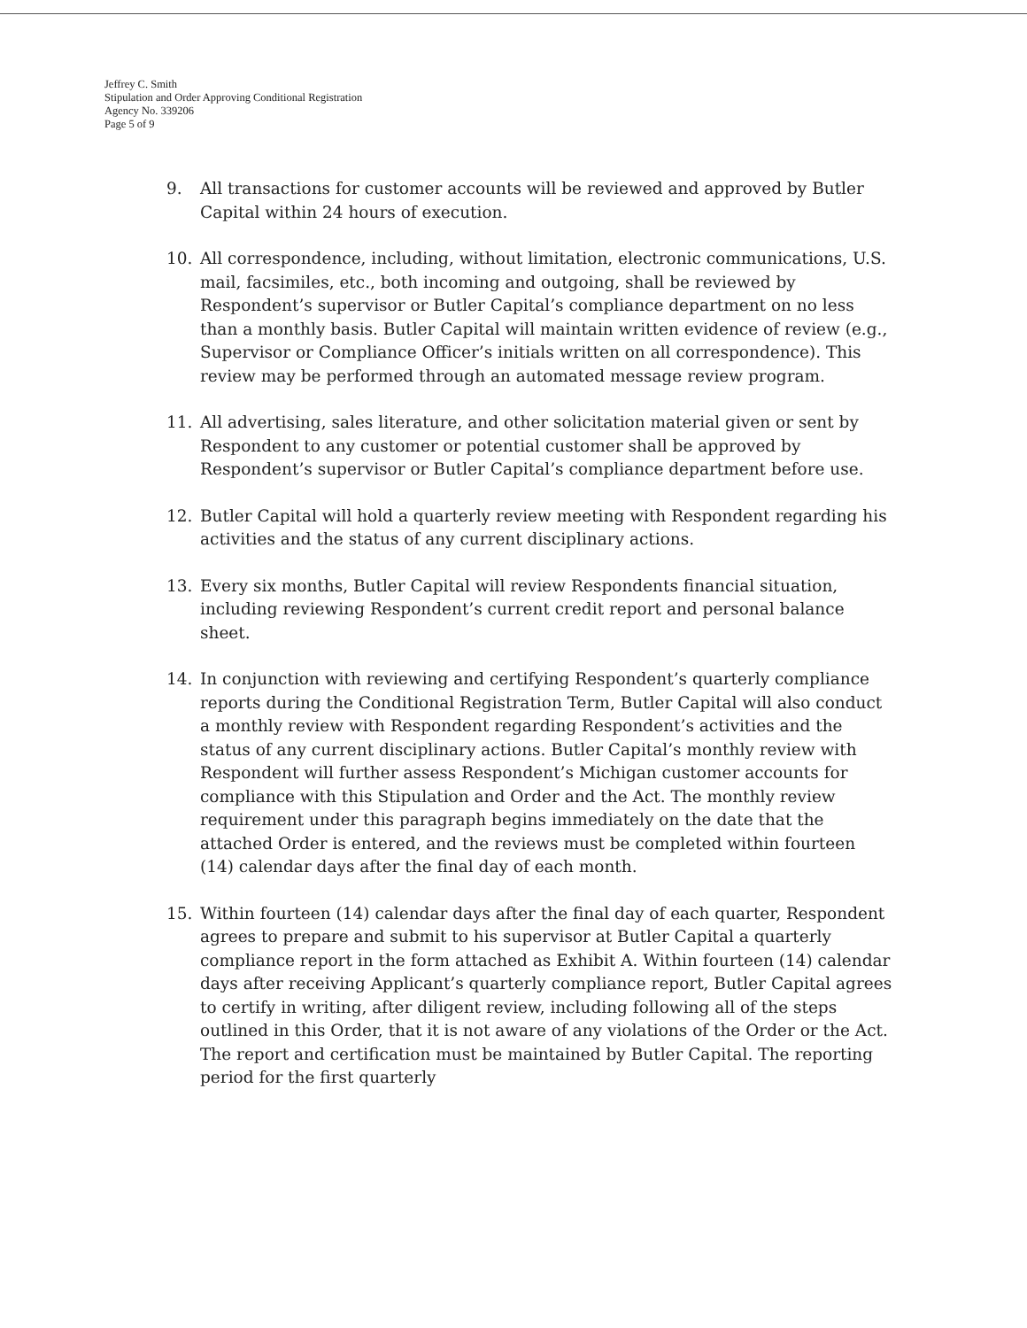Jeffrey C. Smith
Stipulation and Order Approving Conditional Registration
Agency No. 339206
Page 5 of 9
9. All transactions for customer accounts will be reviewed and approved by Butler Capital within 24 hours of execution.
10. All correspondence, including, without limitation, electronic communications, U.S. mail, facsimiles, etc., both incoming and outgoing, shall be reviewed by Respondent’s supervisor or Butler Capital’s compliance department on no less than a monthly basis. Butler Capital will maintain written evidence of review (e.g., Supervisor or Compliance Officer’s initials written on all correspondence). This review may be performed through an automated message review program.
11. All advertising, sales literature, and other solicitation material given or sent by Respondent to any customer or potential customer shall be approved by Respondent’s supervisor or Butler Capital’s compliance department before use.
12. Butler Capital will hold a quarterly review meeting with Respondent regarding his activities and the status of any current disciplinary actions.
13. Every six months, Butler Capital will review Respondents financial situation, including reviewing Respondent’s current credit report and personal balance sheet.
14. In conjunction with reviewing and certifying Respondent’s quarterly compliance reports during the Conditional Registration Term, Butler Capital will also conduct a monthly review with Respondent regarding Respondent’s activities and the status of any current disciplinary actions. Butler Capital’s monthly review with Respondent will further assess Respondent’s Michigan customer accounts for compliance with this Stipulation and Order and the Act. The monthly review requirement under this paragraph begins immediately on the date that the attached Order is entered, and the reviews must be completed within fourteen (14) calendar days after the final day of each month.
15. Within fourteen (14) calendar days after the final day of each quarter, Respondent agrees to prepare and submit to his supervisor at Butler Capital a quarterly compliance report in the form attached as Exhibit A. Within fourteen (14) calendar days after receiving Applicant’s quarterly compliance report, Butler Capital agrees to certify in writing, after diligent review, including following all of the steps outlined in this Order, that it is not aware of any violations of the Order or the Act. The report and certification must be maintained by Butler Capital. The reporting period for the first quarterly